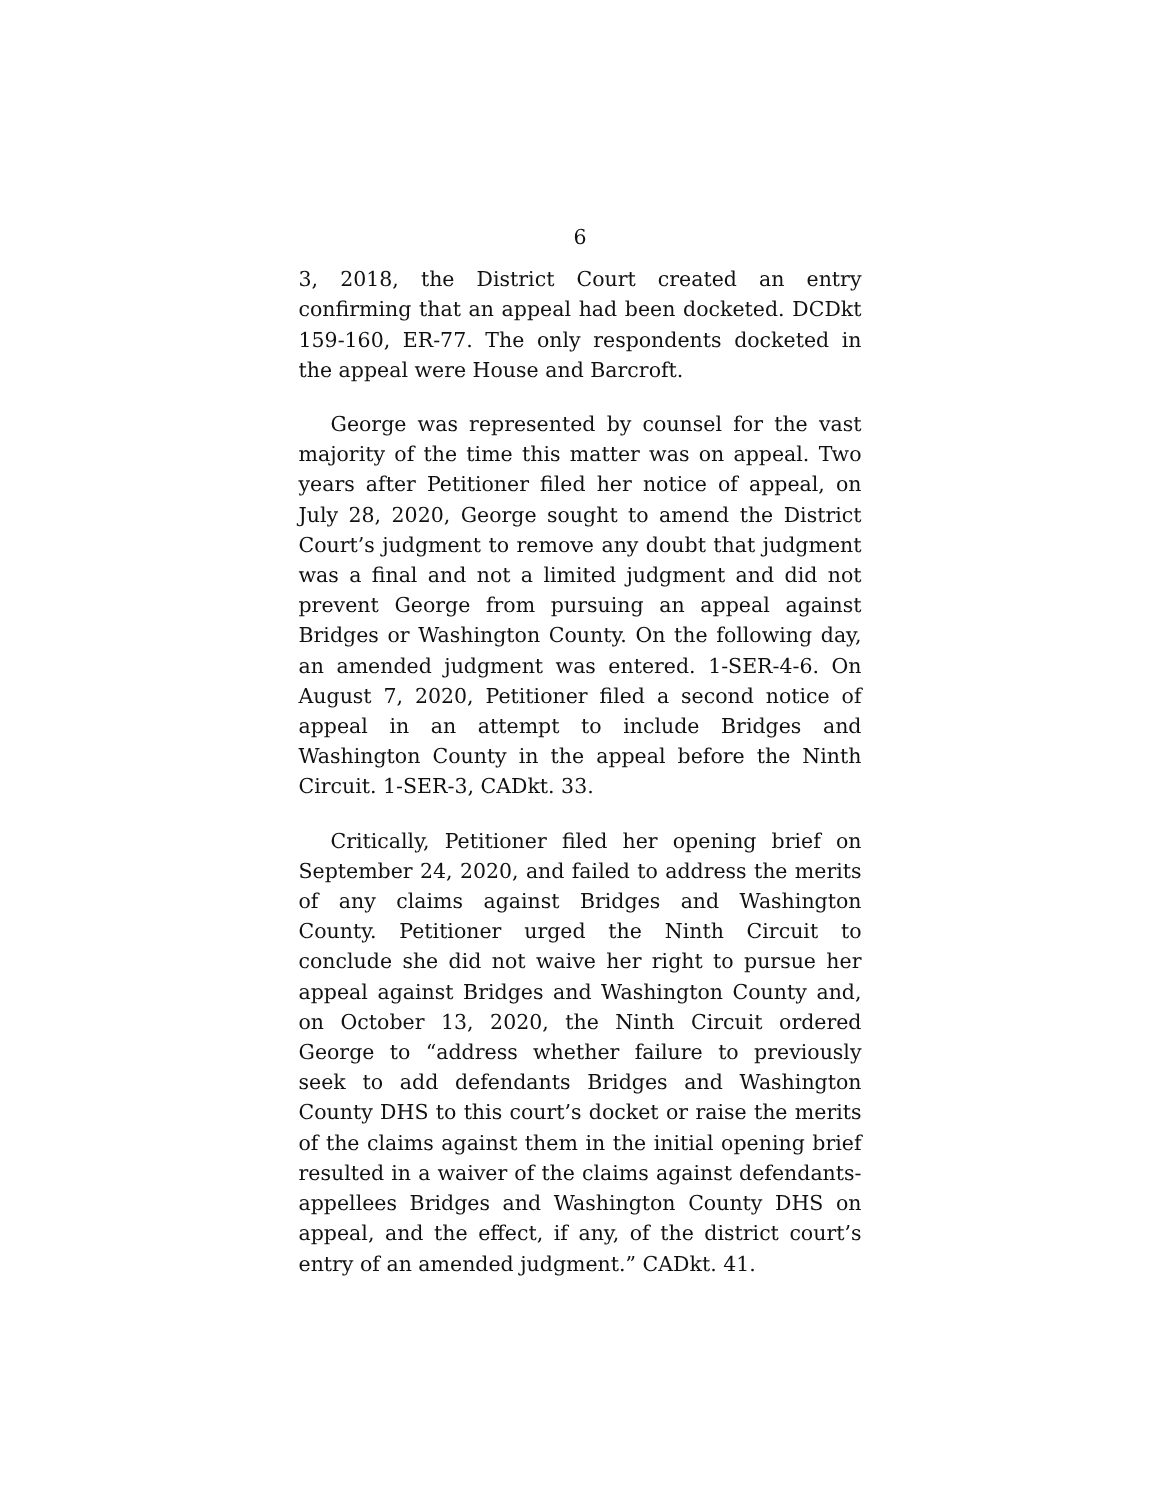6
3, 2018, the District Court created an entry confirming that an appeal had been docketed. DCDkt 159-160, ER-77. The only respondents docketed in the appeal were House and Barcroft.
George was represented by counsel for the vast majority of the time this matter was on appeal. Two years after Petitioner filed her notice of appeal, on July 28, 2020, George sought to amend the District Court’s judgment to remove any doubt that judgment was a final and not a limited judgment and did not prevent George from pursuing an appeal against Bridges or Washington County. On the following day, an amended judgment was entered. 1-SER-4-6. On August 7, 2020, Petitioner filed a second notice of appeal in an attempt to include Bridges and Washington County in the appeal before the Ninth Circuit. 1-SER-3, CADkt. 33.
Critically, Petitioner filed her opening brief on September 24, 2020, and failed to address the merits of any claims against Bridges and Washington County. Petitioner urged the Ninth Circuit to conclude she did not waive her right to pursue her appeal against Bridges and Washington County and, on October 13, 2020, the Ninth Circuit ordered George to “address whether failure to previously seek to add defendants Bridges and Washington County DHS to this court’s docket or raise the merits of the claims against them in the initial opening brief resulted in a waiver of the claims against defendants-appellees Bridges and Washington County DHS on appeal, and the effect, if any, of the district court’s entry of an amended judgment.” CADkt. 41.